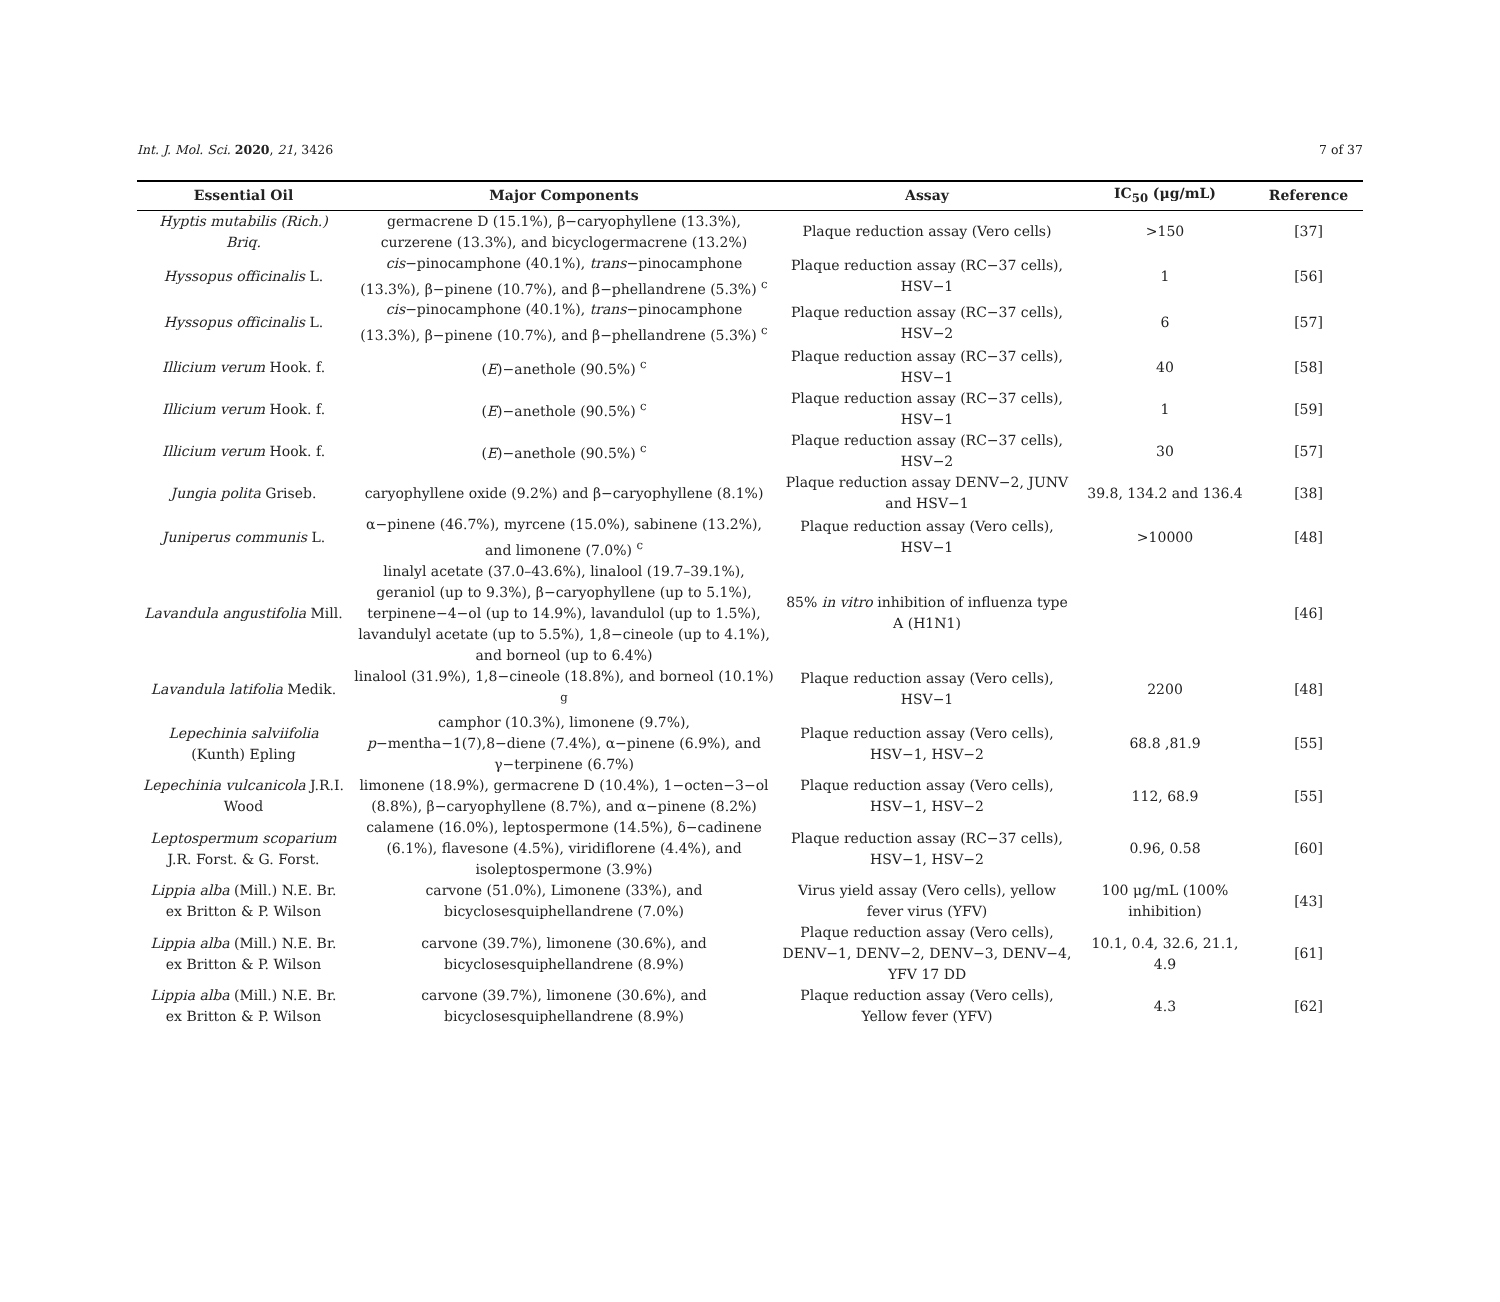Int. J. Mol. Sci. 2020, 21, 3426 7 of 37
| Essential Oil | Major Components | Assay | IC<sub>50</sub> (μg/mL) | Reference |
| --- | --- | --- | --- | --- |
| Hyptis mutabilis (Rich.) Briq. | germacrene D (15.1%), β−caryophyllene (13.3%), curzerene (13.3%), and bicyclogermacrene (13.2%) | Plaque reduction assay (Vero cells) | >150 | [37] |
| Hyssopus officinalis L. | cis −pinocamphone (40.1%), trans −pinocamphone (13.3%), β−pinene (10.7%), and β−phellandrene (5.3%) <sup>c</sup> | Plaque reduction assay (RC−37 cells), HSV−1 | 1 | [56] |
| Hyssopus officinalis L. | cis −pinocamphone (40.1%), trans −pinocamphone (13.3%), β−pinene (10.7%), and β−phellandrene (5.3%) <sup>c</sup> | Plaque reduction assay (RC−37 cells), HSV−2 | 6 | [57] |
| Illicium verum Hook. f. | ( E )−anethole (90.5%) <sup>c</sup> | Plaque reduction assay (RC−37 cells), HSV−1 | 40 | [58] |
| Illicium verum Hook. f. | ( E )−anethole (90.5%) <sup>c</sup> | Plaque reduction assay (RC−37 cells), HSV−1 | 1 | [59] |
| Illicium verum Hook. f. | ( E )−anethole (90.5%) <sup>c</sup> | Plaque reduction assay (RC−37 cells), HSV−2 | 30 | [57] |
| Jungia polita Griseb. | caryophyllene oxide (9.2%) and β−caryophyllene (8.1%) | Plaque reduction assay DENV−2, JUNV and HSV−1 | 39.8, 134.2 and 136.4 | [38] |
| Juniperus communis L. | α−pinene (46.7%), myrcene (15.0%), sabinene (13.2%), and limonene (7.0%) <sup>c</sup> | Plaque reduction assay (Vero cells), HSV−1 | >10000 | [48] |
| Lavandula angustifolia Mill. | linalyl acetate (37.0–43.6%), linalool (19.7–39.1%), geraniol (up to 9.3%), β−caryophyllene (up to 5.1%), terpinene−4−ol (up to 14.9%), lavandulol (up to 1.5%), lavandulyl acetate (up to 5.5%), 1,8−cineole (up to 4.1%), and borneol (up to 6.4%) | 85% in vitro inhibition of influenza type A (H1N1) | | [46] |
| Lavandula latifolia Medik. | linalool (31.9%), 1,8−cineole (18.8%), and borneol (10.1%) <sup>g</sup> | Plaque reduction assay (Vero cells), HSV−1 | 2200 | [48] |
| Lepechinia salviifolia (Kunth) Epling | camphor (10.3%), limonene (9.7%), p −mentha−1(7),8−diene (7.4%), α−pinene (6.9%), and γ−terpinene (6.7%) | Plaque reduction assay (Vero cells), HSV−1, HSV−2 | 68.8 ,81.9 | [55] |
| Lepechinia vulcanicola J.R.I. Wood | limonene (18.9%), germacrene D (10.4%), 1−octen−3−ol (8.8%), β−caryophyllene (8.7%), and α−pinene (8.2%) | Plaque reduction assay (Vero cells), HSV−1, HSV−2 | 112, 68.9 | [55] |
| Leptospermum scoparium J.R. Forst. & G. Forst. | calamene (16.0%), leptospermone (14.5%), δ−cadinene (6.1%), flavesone (4.5%), viridiflorene (4.4%), and isoleptospermone (3.9%) | Plaque reduction assay (RC−37 cells), HSV−1, HSV−2 | 0.96, 0.58 | [60] |
| Lippia alba (Mill.) N.E. Br. ex Britton & P. Wilson | carvone (51.0%), Limonene (33%), and bicyclosesquiphellandrene (7.0%) | Virus yield assay (Vero cells), yellow fever virus (YFV) | 100 μg/mL (100% inhibition) | [43] |
| Lippia alba (Mill.) N.E. Br. ex Britton & P. Wilson | carvone (39.7%), limonene (30.6%), and bicyclosesquiphellandrene (8.9%) | Plaque reduction assay (Vero cells), DENV−1, DENV−2, DENV−3, DENV−4, YFV 17 DD | 10.1, 0.4, 32.6, 21.1, 4.9 | [61] |
| Lippia alba (Mill.) N.E. Br. ex Britton & P. Wilson | carvone (39.7%), limonene (30.6%), and bicyclosesquiphellandrene (8.9%) | Plaque reduction assay (Vero cells), Yellow fever (YFV) | 4.3 | [62] |